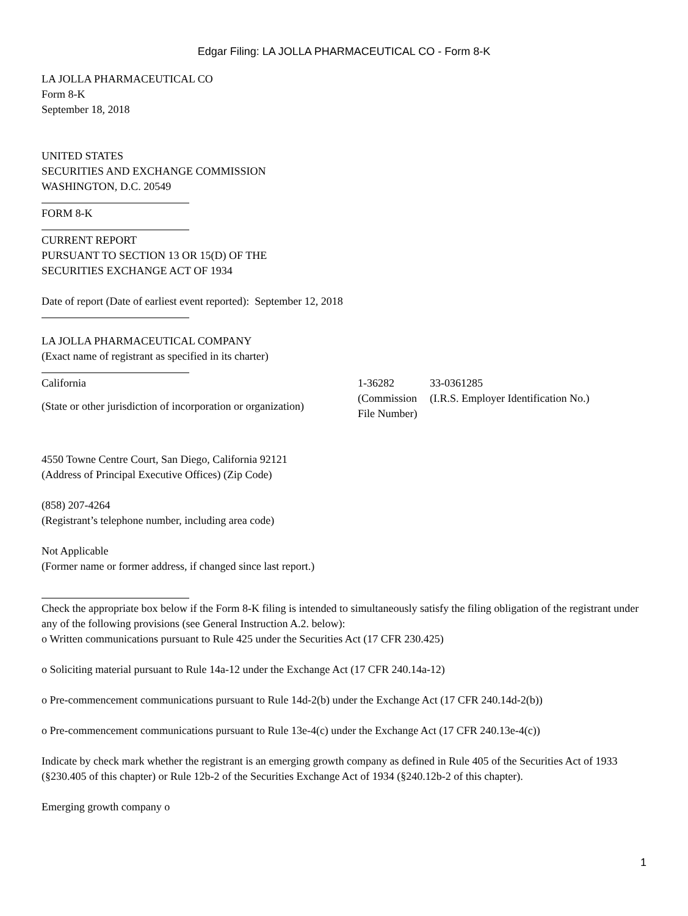Edgar Filing: LA JOLLA PHARMACEUTICAL CO - Form 8-K
LA JOLLA PHARMACEUTICAL CO
Form 8-K
September 18, 2018
UNITED STATES
SECURITIES AND EXCHANGE COMMISSION
WASHINGTON, D.C. 20549
FORM 8-K
CURRENT REPORT
PURSUANT TO SECTION 13 OR 15(D) OF THE
SECURITIES EXCHANGE ACT OF 1934
Date of report (Date of earliest event reported): September 12, 2018
LA JOLLA PHARMACEUTICAL COMPANY
(Exact name of registrant as specified in its charter)
| California | 1-36282 | 33-0361285 |
| (State or other jurisdiction of incorporation or organization) | (Commission File Number) | (I.R.S. Employer Identification No.) |
4550 Towne Centre Court, San Diego, California 92121
(Address of Principal Executive Offices) (Zip Code)
(858) 207-4264
(Registrant’s telephone number, including area code)
Not Applicable
(Former name or former address, if changed since last report.)
Check the appropriate box below if the Form 8-K filing is intended to simultaneously satisfy the filing obligation of the registrant under any of the following provisions (see General Instruction A.2. below):
o Written communications pursuant to Rule 425 under the Securities Act (17 CFR 230.425)
o Soliciting material pursuant to Rule 14a-12 under the Exchange Act (17 CFR 240.14a-12)
o Pre-commencement communications pursuant to Rule 14d-2(b) under the Exchange Act (17 CFR 240.14d-2(b))
o Pre-commencement communications pursuant to Rule 13e-4(c) under the Exchange Act (17 CFR 240.13e-4(c))
Indicate by check mark whether the registrant is an emerging growth company as defined in Rule 405 of the Securities Act of 1933 (§230.405 of this chapter) or Rule 12b-2 of the Securities Exchange Act of 1934 (§240.12b-2 of this chapter).
Emerging growth company o
1